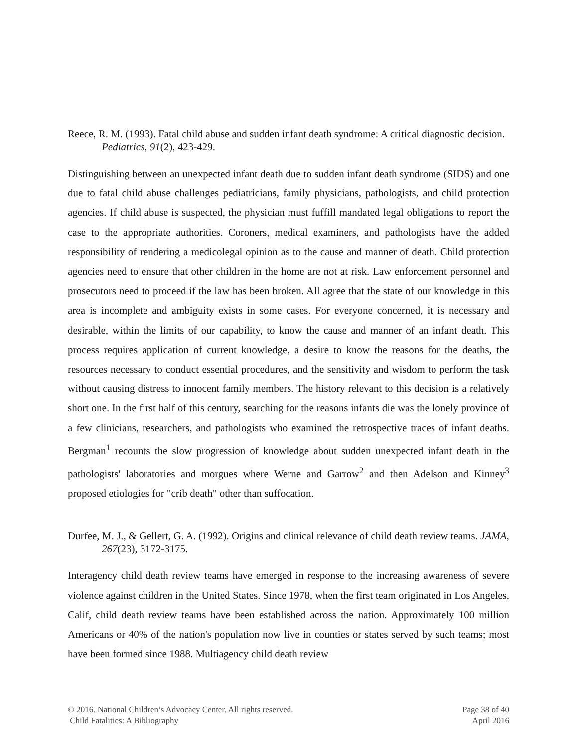Reece, R. M. (1993). Fatal child abuse and sudden infant death syndrome: A critical diagnostic decision. Pediatrics, 91(2), 423-429.
Distinguishing between an unexpected infant death due to sudden infant death syndrome (SIDS) and one due to fatal child abuse challenges pediatricians, family physicians, pathologists, and child protection agencies. If child abuse is suspected, the physician must fuffill mandated legal obligations to report the case to the appropriate authorities. Coroners, medical examiners, and pathologists have the added responsibility of rendering a medicolegal opinion as to the cause and manner of death. Child protection agencies need to ensure that other children in the home are not at risk. Law enforcement personnel and prosecutors need to proceed if the law has been broken. All agree that the state of our knowledge in this area is incomplete and ambiguity exists in some cases. For everyone concerned, it is necessary and desirable, within the limits of our capability, to know the cause and manner of an infant death. This process requires application of current knowledge, a desire to know the reasons for the deaths, the resources necessary to conduct essential procedures, and the sensitivity and wisdom to perform the task without causing distress to innocent family members. The history relevant to this decision is a relatively short one. In the first half of this century, searching for the reasons infants die was the lonely province of a few clinicians, researchers, and pathologists who examined the retrospective traces of infant deaths. Bergman<sup>1</sup> recounts the slow progression of knowledge about sudden unexpected infant death in the pathologists' laboratories and morgues where Werne and Garrow<sup>2</sup> and then Adelson and Kinney<sup>3</sup> proposed etiologies for "crib death" other than suffocation.
Durfee, M. J., & Gellert, G. A. (1992). Origins and clinical relevance of child death review teams. JAMA, 267(23), 3172-3175.
Interagency child death review teams have emerged in response to the increasing awareness of severe violence against children in the United States. Since 1978, when the first team originated in Los Angeles, Calif, child death review teams have been established across the nation. Approximately 100 million Americans or 40% of the nation's population now live in counties or states served by such teams; most have been formed since 1988. Multiagency child death review
© 2016. National Children’s Advocacy Center. All rights reserved.
Child Fatalities: A Bibliography
Page 38 of 40
April 2016